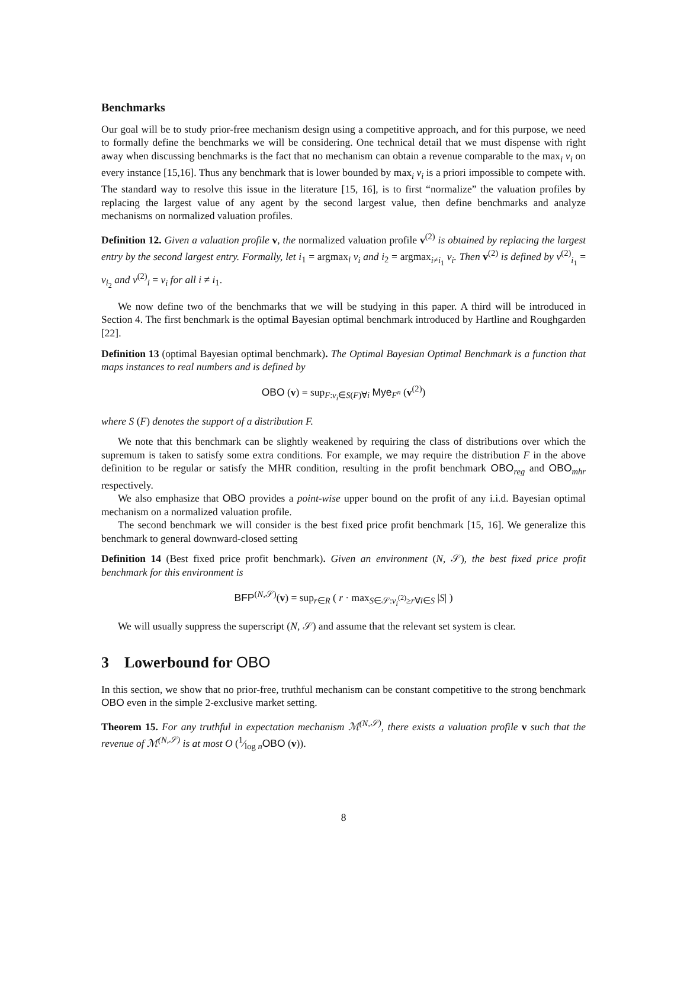Benchmarks
Our goal will be to study prior-free mechanism design using a competitive approach, and for this purpose, we need to formally define the benchmarks we will be considering. One technical detail that we must dispense with right away when discussing benchmarks is the fact that no mechanism can obtain a revenue comparable to the max<sub>i</sub> v<sub>i</sub> on every instance [15,16]. Thus any benchmark that is lower bounded by max<sub>i</sub> v<sub>i</sub> is a priori impossible to compete with. The standard way to resolve this issue in the literature [15, 16], is to first “normalize” the valuation profiles by replacing the largest value of any agent by the second largest value, then define benchmarks and analyze mechanisms on normalized valuation profiles.
Definition 12. Given a valuation profile v, the normalized valuation profile v<sup>(2)</sup> is obtained by replacing the largest entry by the second largest entry. Formally, let i<sub>1</sub> = argmax<sub>i</sub> v<sub>i</sub> and i<sub>2</sub> = argmax<sub>i≠i<sub>1</sub></sub> v<sub>i</sub>. Then v<sup>(2)</sup> is defined by v<sup>(2)</sup><sub>i<sub>1</sub></sub> = v<sub>i<sub>2</sub></sub> and v<sup>(2)</sup><sub>i</sub> = v<sub>i</sub> for all i ≠ i<sub>1</sub>.
We now define two of the benchmarks that we will be studying in this paper. A third will be introduced in Section 4. The first benchmark is the optimal Bayesian optimal benchmark introduced by Hartline and Roughgarden [22].
Definition 13 (optimal Bayesian optimal benchmark). The Optimal Bayesian Optimal Benchmark is a function that maps instances to real numbers and is defined by
OBO (v) = sup<sub>F:v<sub>i</sub>∈S(F)∀i</sub> Mye<sub>F<sup>n</sup></sub> (v<sup>(2)</sup>)
where S (F) denotes the support of a distribution F.
We note that this benchmark can be slightly weakened by requiring the class of distributions over which the supremum is taken to satisfy some extra conditions. For example, we may require the distribution F in the above definition to be regular or satisfy the MHR condition, resulting in the profit benchmark OBO<sub>reg</sub> and OBO<sub>mhr</sub> respectively.
We also emphasize that OBO provides a point-wise upper bound on the profit of any i.i.d. Bayesian optimal mechanism on a normalized valuation profile.
The second benchmark we will consider is the best fixed price profit benchmark [15, 16]. We generalize this benchmark to general downward-closed setting
Definition 14 (Best fixed price profit benchmark). Given an environment (N, 𝒮), the best fixed price profit benchmark for this environment is
BFP<sup>(N,𝒮)</sup>(v) = sup<sub>r∈R</sub> ( r · max<sub>S∈𝒮:v<sub>i</sub><sup>(2)</sup>≥r∀i∈S</sub> |S| )
We will usually suppress the superscript (N, 𝒮) and assume that the relevant set system is clear.
3 Lowerbound for OBO
In this section, we show that no prior-free, truthful mechanism can be constant competitive to the strong benchmark OBO even in the simple 2-exclusive market setting.
Theorem 15. For any truthful in expectation mechanism ℳ<sup>(N,𝒮)</sup>, there exists a valuation profile v such that the revenue of ℳ<sup>(N,𝒮)</sup> is at most O (1⁄log nOBO (v)).
8